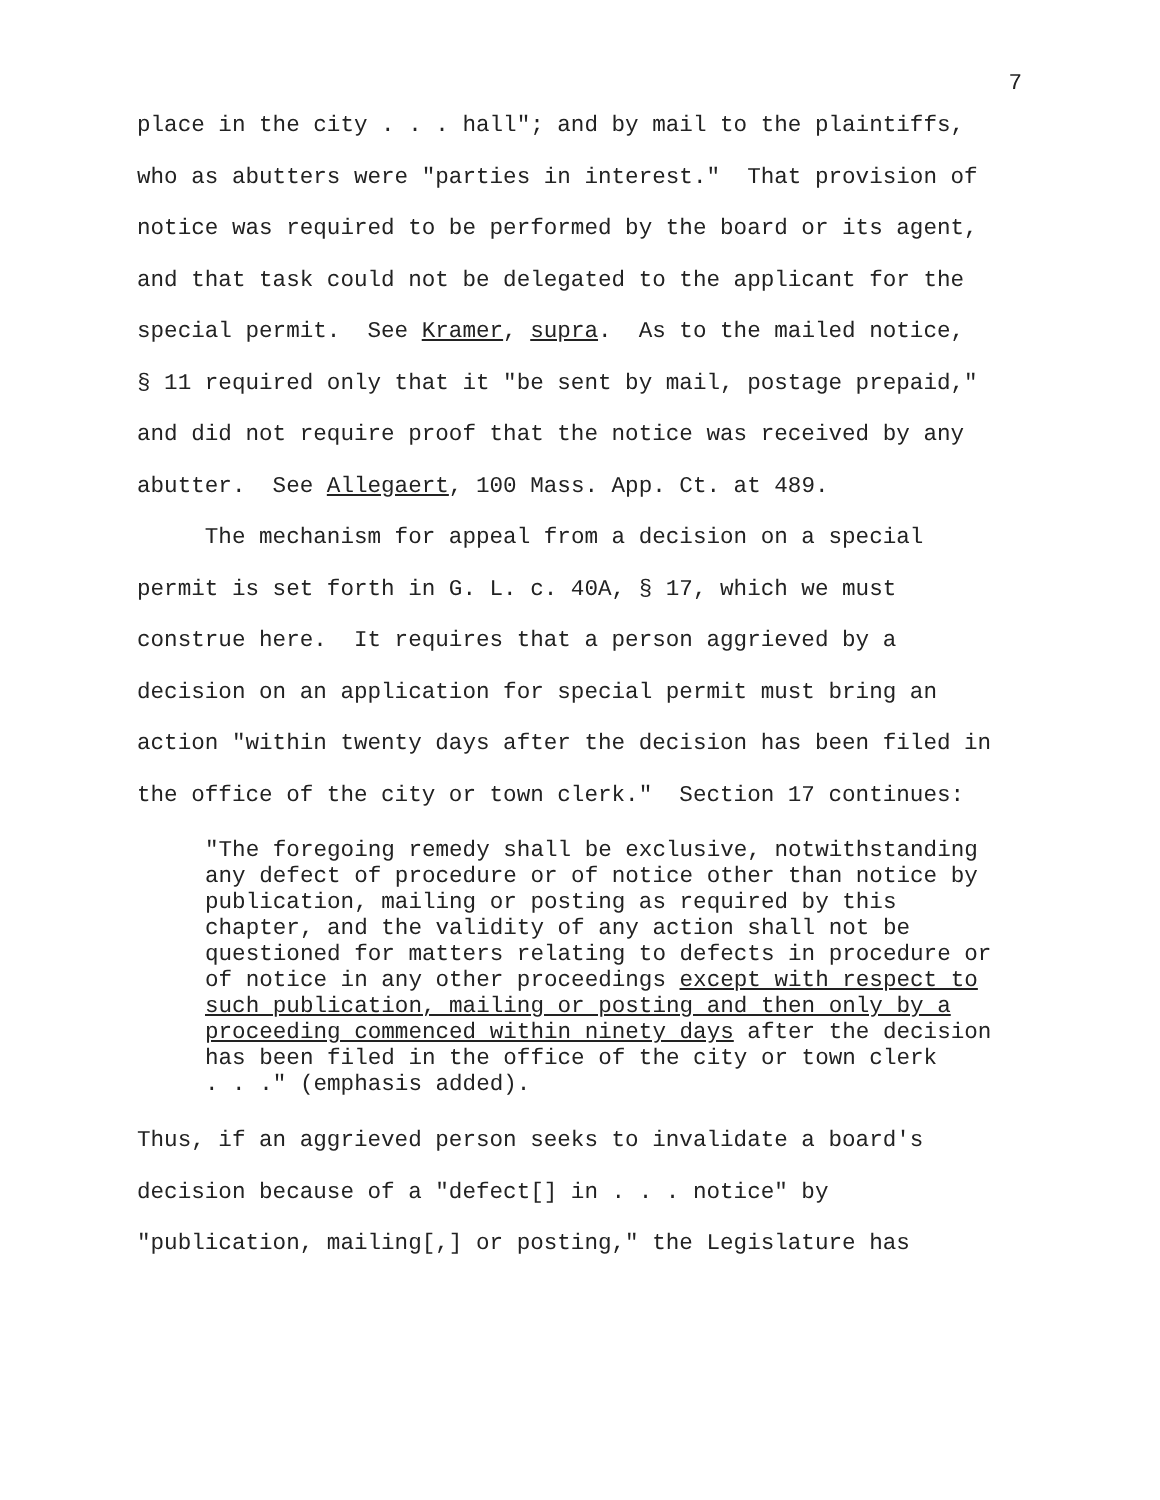7
place in the city . . . hall"; and by mail to the plaintiffs, who as abutters were "parties in interest." That provision of notice was required to be performed by the board or its agent, and that task could not be delegated to the applicant for the special permit. See Kramer, supra. As to the mailed notice, § 11 required only that it "be sent by mail, postage prepaid," and did not require proof that the notice was received by any abutter. See Allegaert, 100 Mass. App. Ct. at 489.
The mechanism for appeal from a decision on a special permit is set forth in G. L. c. 40A, § 17, which we must construe here. It requires that a person aggrieved by a decision on an application for special permit must bring an action "within twenty days after the decision has been filed in the office of the city or town clerk." Section 17 continues:
"The foregoing remedy shall be exclusive, notwithstanding any defect of procedure or of notice other than notice by publication, mailing or posting as required by this chapter, and the validity of any action shall not be questioned for matters relating to defects in procedure or of notice in any other proceedings except with respect to such publication, mailing or posting and then only by a proceeding commenced within ninety days after the decision has been filed in the office of the city or town clerk . . ." (emphasis added).
Thus, if an aggrieved person seeks to invalidate a board's decision because of a "defect[] in . . . notice" by "publication, mailing[,] or posting," the Legislature has